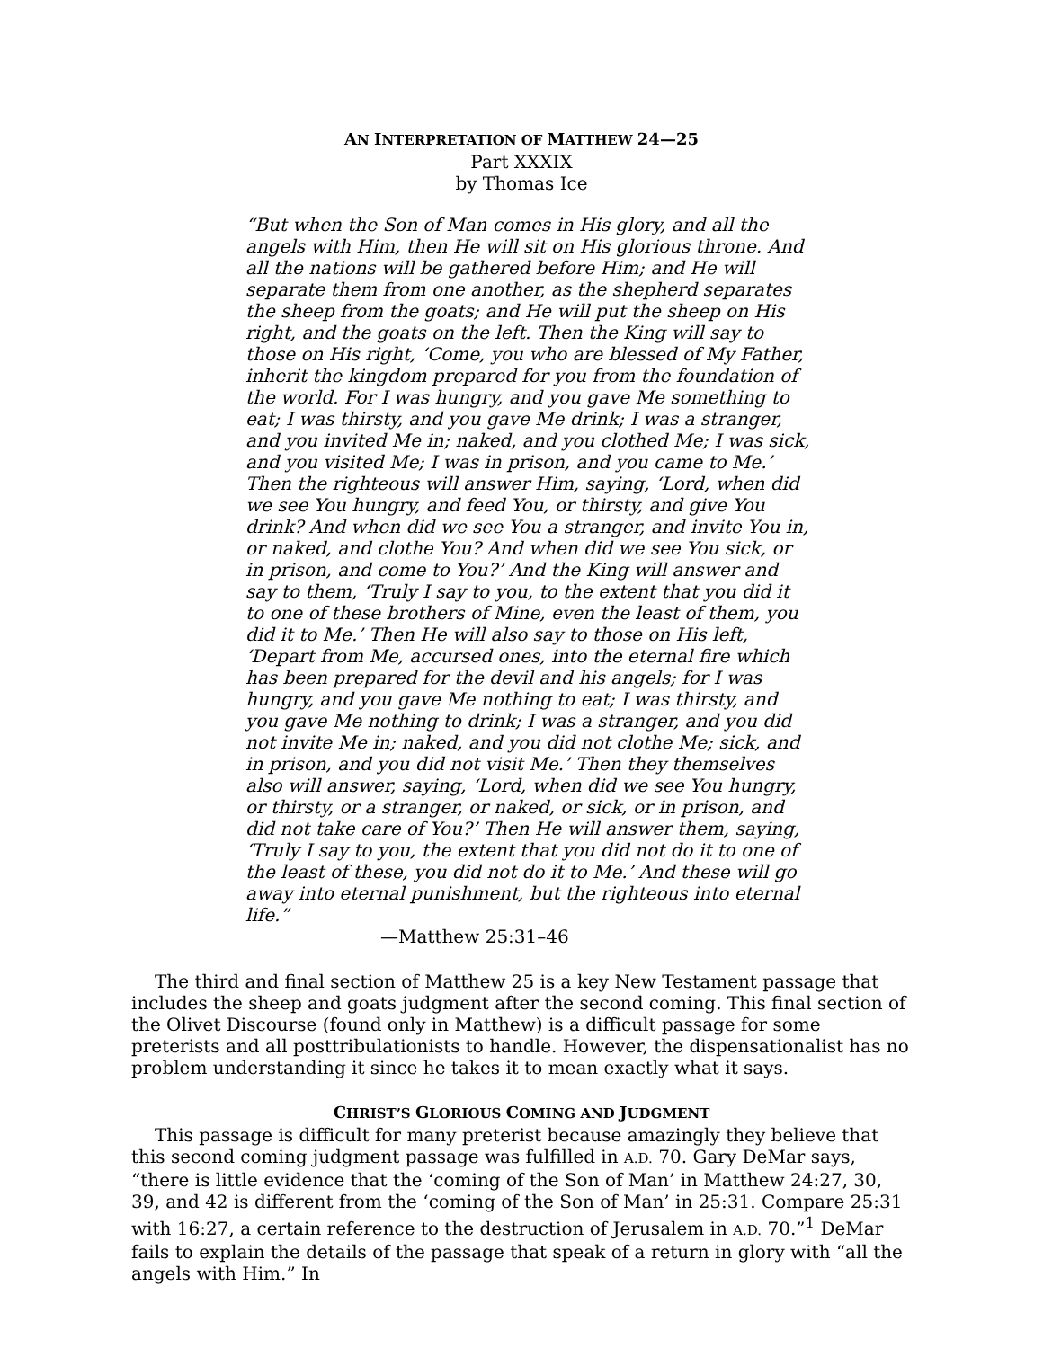AN INTERPRETATION OF MATTHEW 24—25
Part XXXIX
by Thomas Ice
“But when the Son of Man comes in His glory, and all the angels with Him, then He will sit on His glorious throne. And all the nations will be gathered before Him; and He will separate them from one another, as the shepherd separates the sheep from the goats; and He will put the sheep on His right, and the goats on the left. Then the King will say to those on His right, ‘Come, you who are blessed of My Father, inherit the kingdom prepared for you from the foundation of the world. For I was hungry, and you gave Me something to eat; I was thirsty, and you gave Me drink; I was a stranger, and you invited Me in; naked, and you clothed Me; I was sick, and you visited Me; I was in prison, and you came to Me.’ Then the righteous will answer Him, saying, ‘Lord, when did we see You hungry, and feed You, or thirsty, and give You drink? And when did we see You a stranger, and invite You in, or naked, and clothe You? And when did we see You sick, or in prison, and come to You?’ And the King will answer and say to them, ‘Truly I say to you, to the extent that you did it to one of these brothers of Mine, even the least of them, you did it to Me.’ Then He will also say to those on His left, ‘Depart from Me, accursed ones, into the eternal fire which has been prepared for the devil and his angels; for I was hungry, and you gave Me nothing to eat; I was thirsty, and you gave Me nothing to drink; I was a stranger, and you did not invite Me in; naked, and you did not clothe Me; sick, and in prison, and you did not visit Me.’ Then they themselves also will answer, saying, ‘Lord, when did we see You hungry, or thirsty, or a stranger, or naked, or sick, or in prison, and did not take care of You?’ Then He will answer them, saying, ‘Truly I say to you, the extent that you did not do it to one of the least of these, you did not do it to Me.’ And these will go away into eternal punishment, but the righteous into eternal life.”
—Matthew 25:31–46
The third and final section of Matthew 25 is a key New Testament passage that includes the sheep and goats judgment after the second coming. This final section of the Olivet Discourse (found only in Matthew) is a difficult passage for some preterists and all posttribulationists to handle. However, the dispensationalist has no problem understanding it since he takes it to mean exactly what it says.
CHRIST’S GLORIOUS COMING AND JUDGMENT
This passage is difficult for many preterist because amazingly they believe that this second coming judgment passage was fulfilled in A.D. 70. Gary DeMar says, “there is little evidence that the ‘coming of the Son of Man’ in Matthew 24:27, 30, 39, and 42 is different from the ‘coming of the Son of Man’ in 25:31. Compare 25:31 with 16:27, a certain reference to the destruction of Jerusalem in A.D. 70.”<sup>1</sup> DeMar fails to explain the details of the passage that speak of a return in glory with “all the angels with Him.” In